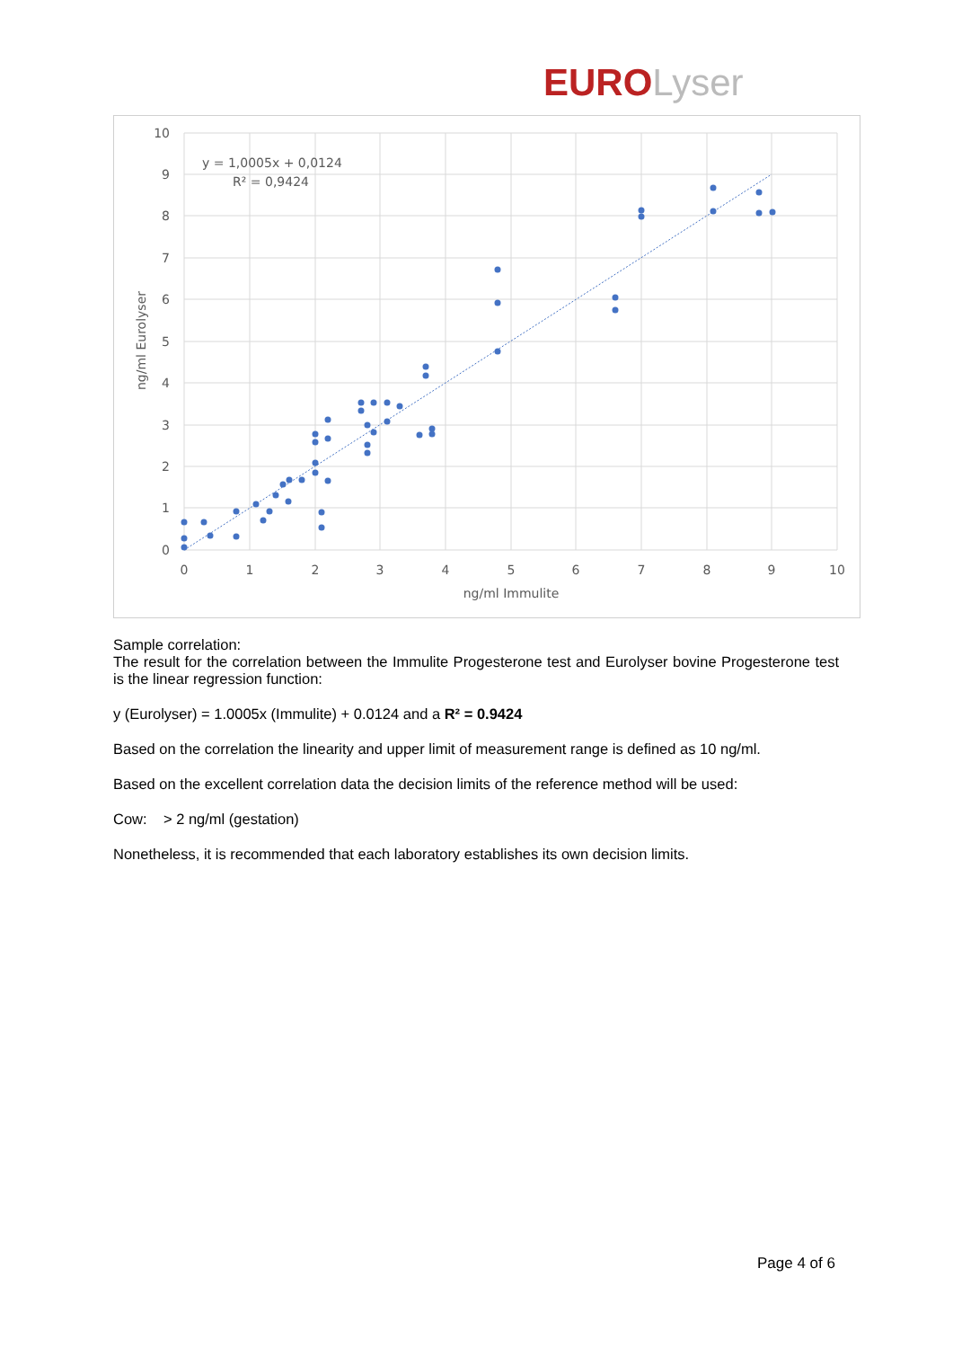EURO Lyser
y = 1,0005x + 0,0124
R² = 0,9424
10
9
8
7
6
5
4
3
2
1
0
0
1
2
3
4
5
6
7
8
9
10
ng/ml Immulite
ng/ml Eurolyser
Sample correlation:
The result for the correlation between the Immulite Progesterone test and Eurolyser bovine Progesterone test is the linear regression function:
y (Eurolyser) = 1.0005x (Immulite) + 0.0124 and a R² = 0.9424
Based on the correlation the linearity and upper limit of measurement range is defined as 10 ng/ml.
Based on the excellent correlation data the decision limits of the reference method will be used:
Cow: > 2 ng/ml (gestation)
Nonetheless, it is recommended that each laboratory establishes its own decision limits.
Page 4 of 6